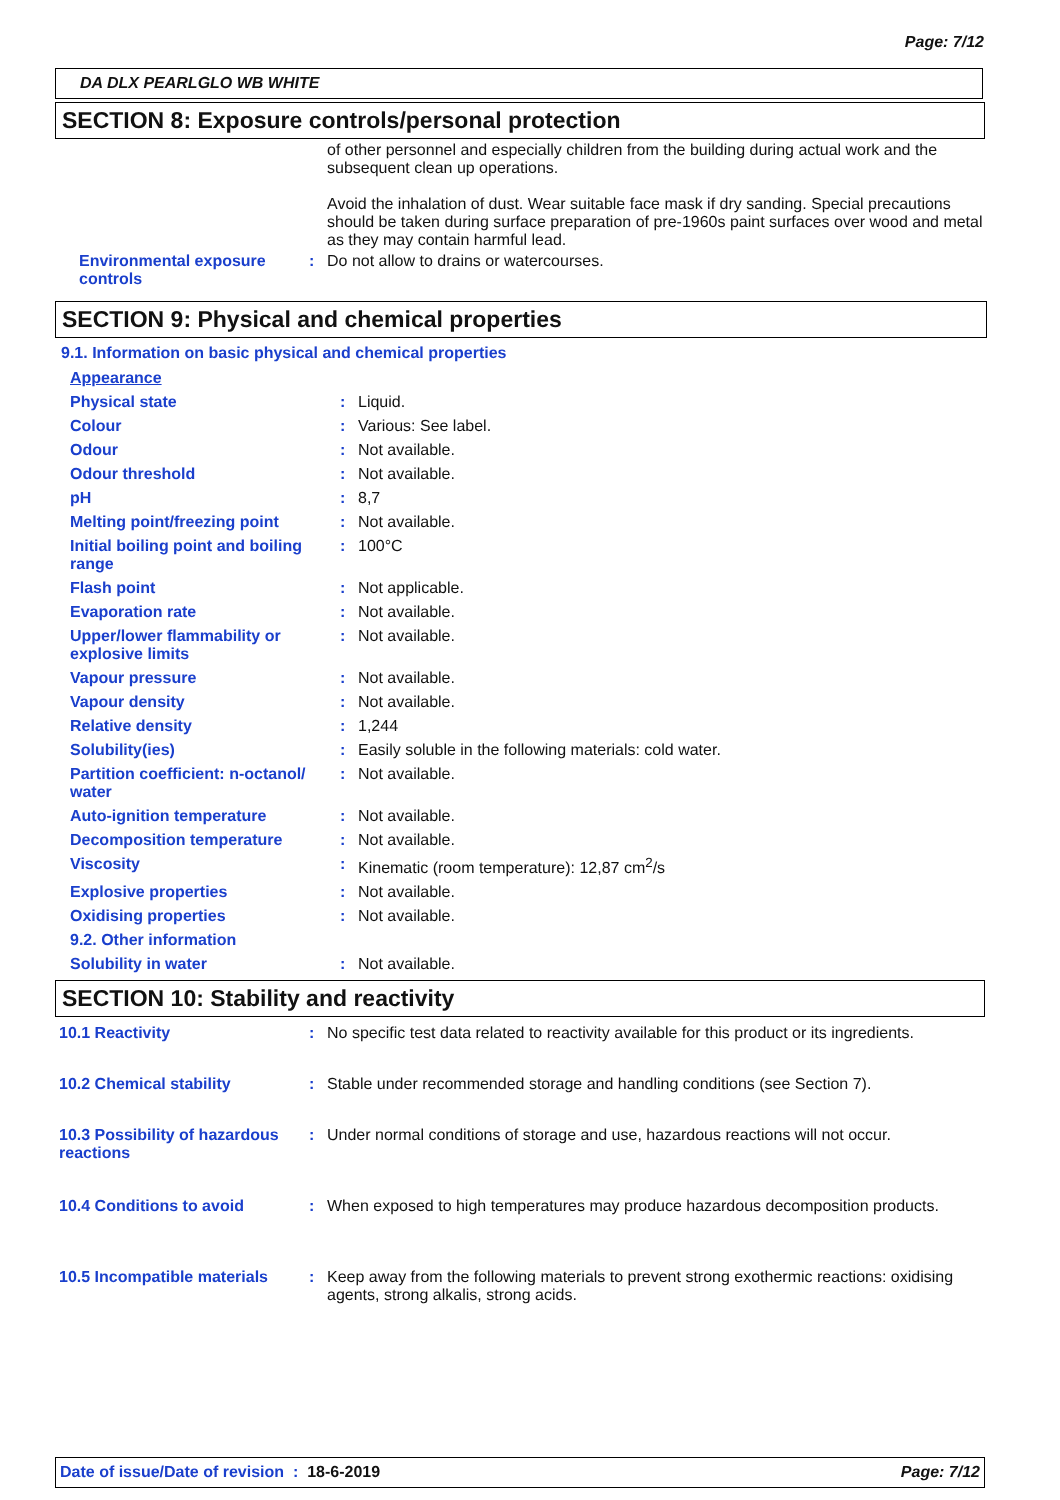Page: 7/12
DA DLX PEARLGLO WB WHITE
SECTION 8: Exposure controls/personal protection
of other personnel and especially children from the building during actual work and the subsequent clean up operations.
Avoid the inhalation of dust. Wear suitable face mask if dry sanding. Special precautions should be taken during surface preparation of pre-1960s paint surfaces over wood and metal as they may contain harmful lead.
| Environmental exposure controls | : | Do not allow to drains or watercourses. |
SECTION 9: Physical and chemical properties
9.1. Information on basic physical and chemical properties
| Appearance | | |
| Physical state | : | Liquid. |
| Colour | : | Various: See label. |
| Odour | : | Not available. |
| Odour threshold | : | Not available. |
| pH | : | 8,7 |
| Melting point/freezing point | : | Not available. |
| Initial boiling point and boiling range | : | 100°C |
| Flash point | : | Not applicable. |
| Evaporation rate | : | Not available. |
| Upper/lower flammability or explosive limits | : | Not available. |
| Vapour pressure | : | Not available. |
| Vapour density | : | Not available. |
| Relative density | : | 1,244 |
| Solubility(ies) | : | Easily soluble in the following materials: cold water. |
| Partition coefficient: n-octanol/ water | : | Not available. |
| Auto-ignition temperature | : | Not available. |
| Decomposition temperature | : | Not available. |
| Viscosity | : | Kinematic (room temperature): 12,87 cm<sup>2</sup>/s |
| Explosive properties | : | Not available. |
| Oxidising properties | : | Not available. |
| 9.2. Other information | | |
| Solubility in water | : | Not available. |
SECTION 10: Stability and reactivity
| 10.1 Reactivity | : | No specific test data related to reactivity available for this product or its ingredients. |
| 10.2 Chemical stability | : | Stable under recommended storage and handling conditions (see Section 7). |
| 10.3 Possibility of hazardous reactions | : | Under normal conditions of storage and use, hazardous reactions will not occur. |
| 10.4 Conditions to avoid | : | When exposed to high temperatures may produce hazardous decomposition products. |
| 10.5 Incompatible materials | : | Keep away from the following materials to prevent strong exothermic reactions: oxidising agents, strong alkalis, strong acids. |
Date of issue/Date of revision : 18-6-2019 Page: 7/12